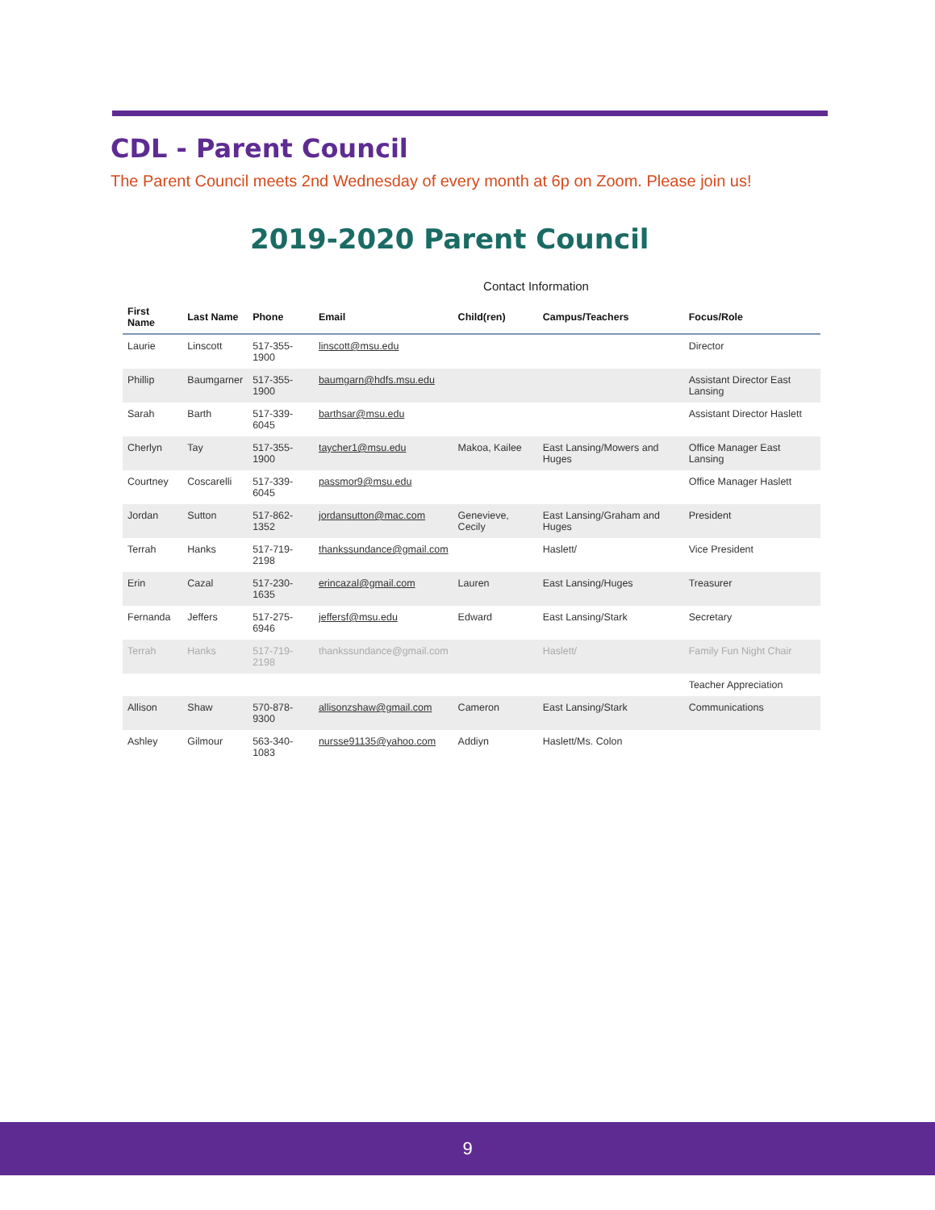CDL - Parent Council
The Parent Council meets 2nd Wednesday of every month at 6p on Zoom. Please join us!
2019-2020 Parent Council
Contact Information
| First Name | Last Name | Phone | Email | Child(ren) | Campus/Teachers | Focus/Role |
| --- | --- | --- | --- | --- | --- | --- |
| Laurie | Linscott | 517-355-1900 | linscott@msu.edu | | | Director |
| Phillip | Baumgarner | 517-355-1900 | baumgarn@hdfs.msu.edu | | | Assistant Director East Lansing |
| Sarah | Barth | 517-339-6045 | barthsar@msu.edu | | | Assistant Director Haslett |
| Cherlyn | Tay | 517-355-1900 | taycher1@msu.edu | Makoa, Kailee | East Lansing/Mowers and Huges | Office Manager East Lansing |
| Courtney | Coscarelli | 517-339-6045 | passmor9@msu.edu | | | Office Manager Haslett |
| Jordan | Sutton | 517-862-1352 | jordansutton@mac.com | Genevieve, Cecily | East Lansing/Graham and Huges | President |
| Terrah | Hanks | 517-719-2198 | thankssundance@gmail.com | | Haslett/ | Vice President |
| Erin | Cazal | 517-230-1635 | erincazal@gmail.com | Lauren | East Lansing/Huges | Treasurer |
| Fernanda | Jeffers | 517-275-6946 | jeffersf@msu.edu | Edward | East Lansing/Stark | Secretary |
| Terrah | Hanks | 517-719-2198 | thankssundance@gmail.com | | Haslett/ | Family Fun Night Chair |
| | | | | | | Teacher Appreciation |
| Allison | Shaw | 570-878-9300 | allisonzshaw@gmail.com | Cameron | East Lansing/Stark | Communications |
| Ashley | Gilmour | 563-340-1083 | nursse91135@yahoo.com | Addiyn | Haslett/Ms. Colon | |
9